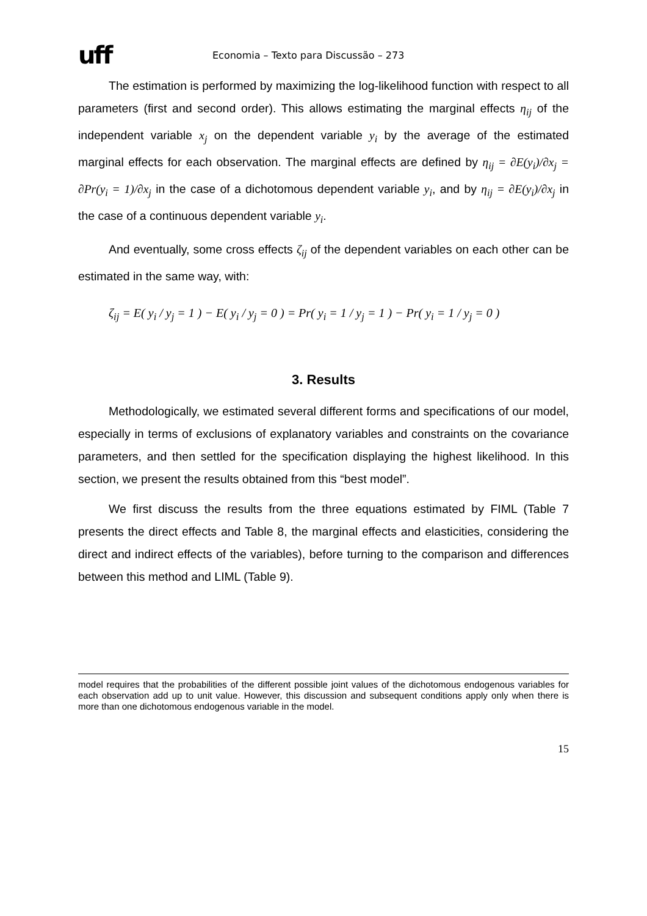uff
Economia – Texto para Discussão – 273
The estimation is performed by maximizing the log-likelihood function with respect to all parameters (first and second order). This allows estimating the marginal effects η<sub>ij</sub> of the independent variable x<sub>j</sub> on the dependent variable y<sub>i</sub> by the average of the estimated marginal effects for each observation. The marginal effects are defined by η<sub>ij</sub> = ∂E(y<sub>i</sub>)/∂x<sub>j</sub> = ∂Pr(y<sub>i</sub> = 1)/∂x<sub>j</sub> in the case of a dichotomous dependent variable y<sub>i</sub>, and by η<sub>ij</sub> = ∂E(y<sub>i</sub>)/∂x<sub>j</sub> in the case of a continuous dependent variable y<sub>i</sub>.
And eventually, some cross effects ζ<sub>ij</sub> of the dependent variables on each other can be estimated in the same way, with:
ζ<sub>ij</sub> = E( y<sub>i</sub> / y<sub>j</sub> = 1 ) − E( y<sub>i</sub> / y<sub>j</sub> = 0 ) = Pr( y<sub>i</sub> = 1 / y<sub>j</sub> = 1 ) − Pr( y<sub>i</sub> = 1 / y<sub>j</sub> = 0 )
3. Results
Methodologically, we estimated several different forms and specifications of our model, especially in terms of exclusions of explanatory variables and constraints on the covariance parameters, and then settled for the specification displaying the highest likelihood. In this section, we present the results obtained from this “best model”.
We first discuss the results from the three equations estimated by FIML (Table 7 presents the direct effects and Table 8, the marginal effects and elasticities, considering the direct and indirect effects of the variables), before turning to the comparison and differences between this method and LIML (Table 9).
model requires that the probabilities of the different possible joint values of the dichotomous endogenous variables for each observation add up to unit value. However, this discussion and subsequent conditions apply only when there is more than one dichotomous endogenous variable in the model.
15